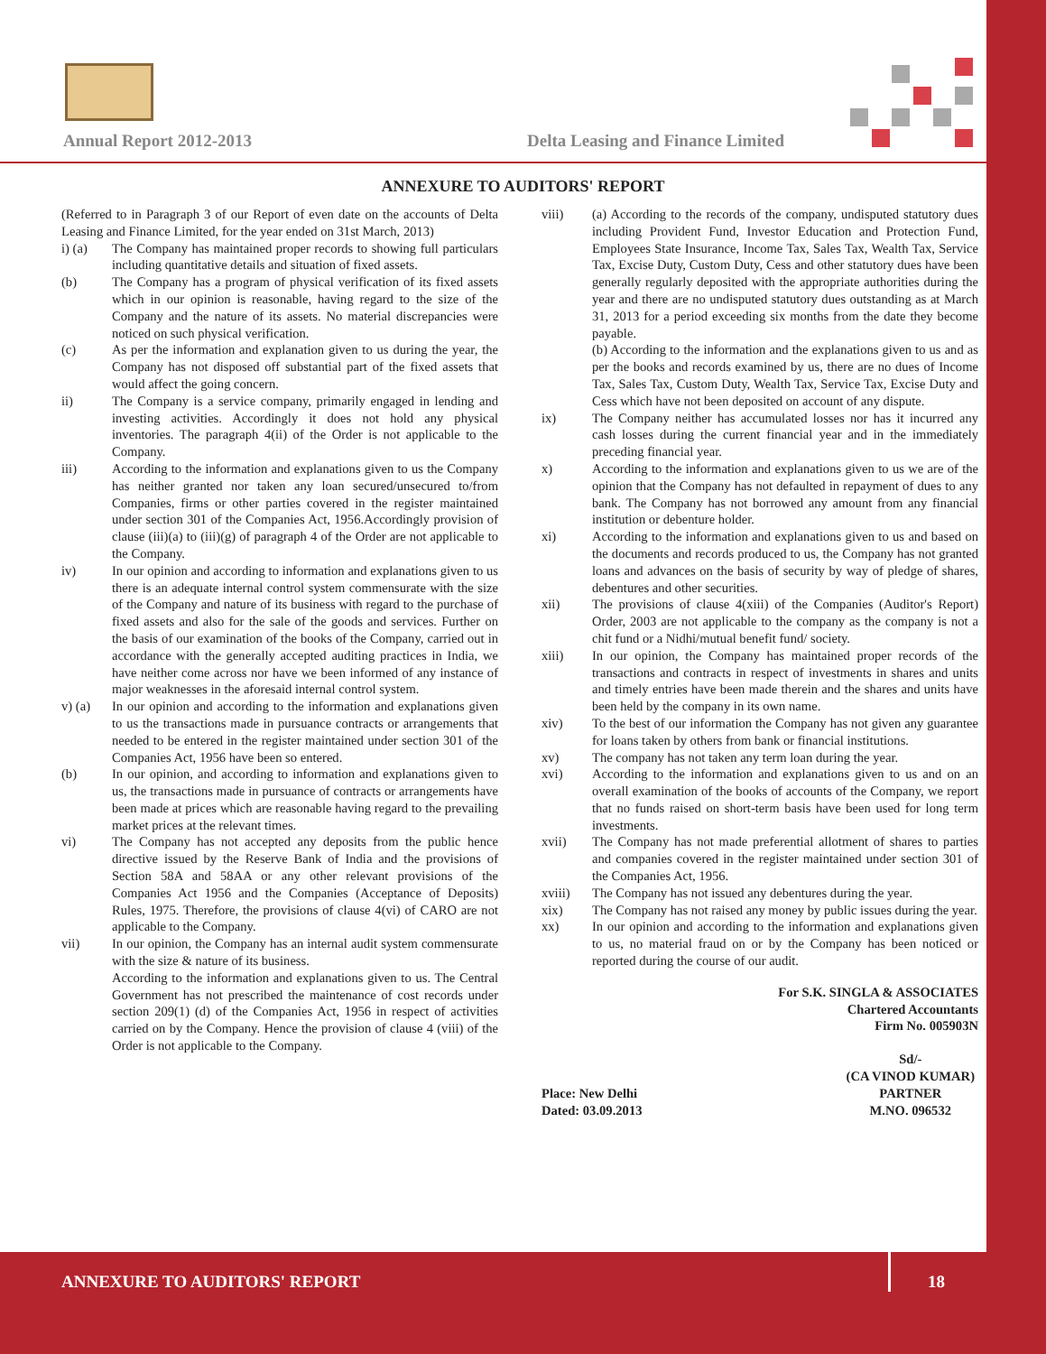Annual Report 2012-2013
Delta Leasing and Finance Limited
ANNEXURE TO AUDITORS' REPORT
(Referred to in Paragraph 3 of our Report of even date on the accounts of Delta Leasing and Finance Limited, for the year ended on 31st March, 2013)
i) (a) The Company has maintained proper records to showing full particulars including quantitative details and situation of fixed assets.
(b) The Company has a program of physical verification of its fixed assets which in our opinion is reasonable, having regard to the size of the Company and the nature of its assets. No material discrepancies were noticed on such physical verification.
(c) As per the information and explanation given to us during the year, the Company has not disposed off substantial part of the fixed assets that would affect the going concern.
ii) The Company is a service company, primarily engaged in lending and investing activities. Accordingly it does not hold any physical inventories. The paragraph 4(ii) of the Order is not applicable to the Company.
iii) According to the information and explanations given to us the Company has neither granted nor taken any loan secured/unsecured to/from Companies, firms or other parties covered in the register maintained under section 301 of the Companies Act, 1956.Accordingly provision of clause (iii)(a) to (iii)(g) of paragraph 4 of the Order are not applicable to the Company.
iv) In our opinion and according to information and explanations given to us there is an adequate internal control system commensurate with the size of the Company and nature of its business with regard to the purchase of fixed assets and also for the sale of the goods and services. Further on the basis of our examination of the books of the Company, carried out in accordance with the generally accepted auditing practices in India, we have neither come across nor have we been informed of any instance of major weaknesses in the aforesaid internal control system.
v) (a) In our opinion and according to the information and explanations given to us the transactions made in pursuance contracts or arrangements that needed to be entered in the register maintained under section 301 of the Companies Act, 1956 have been so entered.
(b) In our opinion, and according to information and explanations given to us, the transactions made in pursuance of contracts or arrangements have been made at prices which are reasonable having regard to the prevailing market prices at the relevant times.
vi) The Company has not accepted any deposits from the public hence directive issued by the Reserve Bank of India and the provisions of Section 58A and 58AA or any other relevant provisions of the Companies Act 1956 and the Companies (Acceptance of Deposits) Rules, 1975. Therefore, the provisions of clause 4(vi) of CARO are not applicable to the Company.
vii) In our opinion, the Company has an internal audit system commensurate with the size & nature of its business.
According to the information and explanations given to us. The Central Government has not prescribed the maintenance of cost records under section 209(1) (d) of the Companies Act, 1956 in respect of activities carried on by the Company. Hence the provision of clause 4 (viii) of the Order is not applicable to the Company.
viii) (a) According to the records of the company, undisputed statutory dues including Provident Fund, Investor Education and Protection Fund, Employees State Insurance, Income Tax, Sales Tax, Wealth Tax, Service Tax, Excise Duty, Custom Duty, Cess and other statutory dues have been generally regularly deposited with the appropriate authorities during the year and there are no undisputed statutory dues outstanding as at March 31, 2013 for a period exceeding six months from the date they become payable.
(b) According to the information and the explanations given to us and as per the books and records examined by us, there are no dues of Income Tax, Sales Tax, Custom Duty, Wealth Tax, Service Tax, Excise Duty and Cess which have not been deposited on account of any dispute.
ix) The Company neither has accumulated losses nor has it incurred any cash losses during the current financial year and in the immediately preceding financial year.
x) According to the information and explanations given to us we are of the opinion that the Company has not defaulted in repayment of dues to any bank. The Company has not borrowed any amount from any financial institution or debenture holder.
xi) According to the information and explanations given to us and based on the documents and records produced to us, the Company has not granted loans and advances on the basis of security by way of pledge of shares, debentures and other securities.
xii) The provisions of clause 4(xiii) of the Companies (Auditor's Report) Order, 2003 are not applicable to the company as the company is not a chit fund or a Nidhi/mutual benefit fund/ society.
xiii) In our opinion, the Company has maintained proper records of the transactions and contracts in respect of investments in shares and units and timely entries have been made therein and the shares and units have been held by the company in its own name.
xiv) To the best of our information the Company has not given any guarantee for loans taken by others from bank or financial institutions.
xv) The company has not taken any term loan during the year.
xvi) According to the information and explanations given to us and on an overall examination of the books of accounts of the Company, we report that no funds raised on short-term basis have been used for long term investments.
xvii) The Company has not made preferential allotment of shares to parties and companies covered in the register maintained under section 301 of the Companies Act, 1956.
xviii) The Company has not issued any debentures during the year.
xix) The Company has not raised any money by public issues during the year.
xx) In our opinion and according to the information and explanations given to us, no material fraud on or by the Company has been noticed or reported during the course of our audit.
For S.K. SINGLA & ASSOCIATES
Chartered Accountants
Firm No. 005903N
Place: New Delhi
Dated: 03.09.2013
Sd/-
(CA VINOD KUMAR)
PARTNER
M.NO. 096532
ANNEXURE TO AUDITORS' REPORT 18